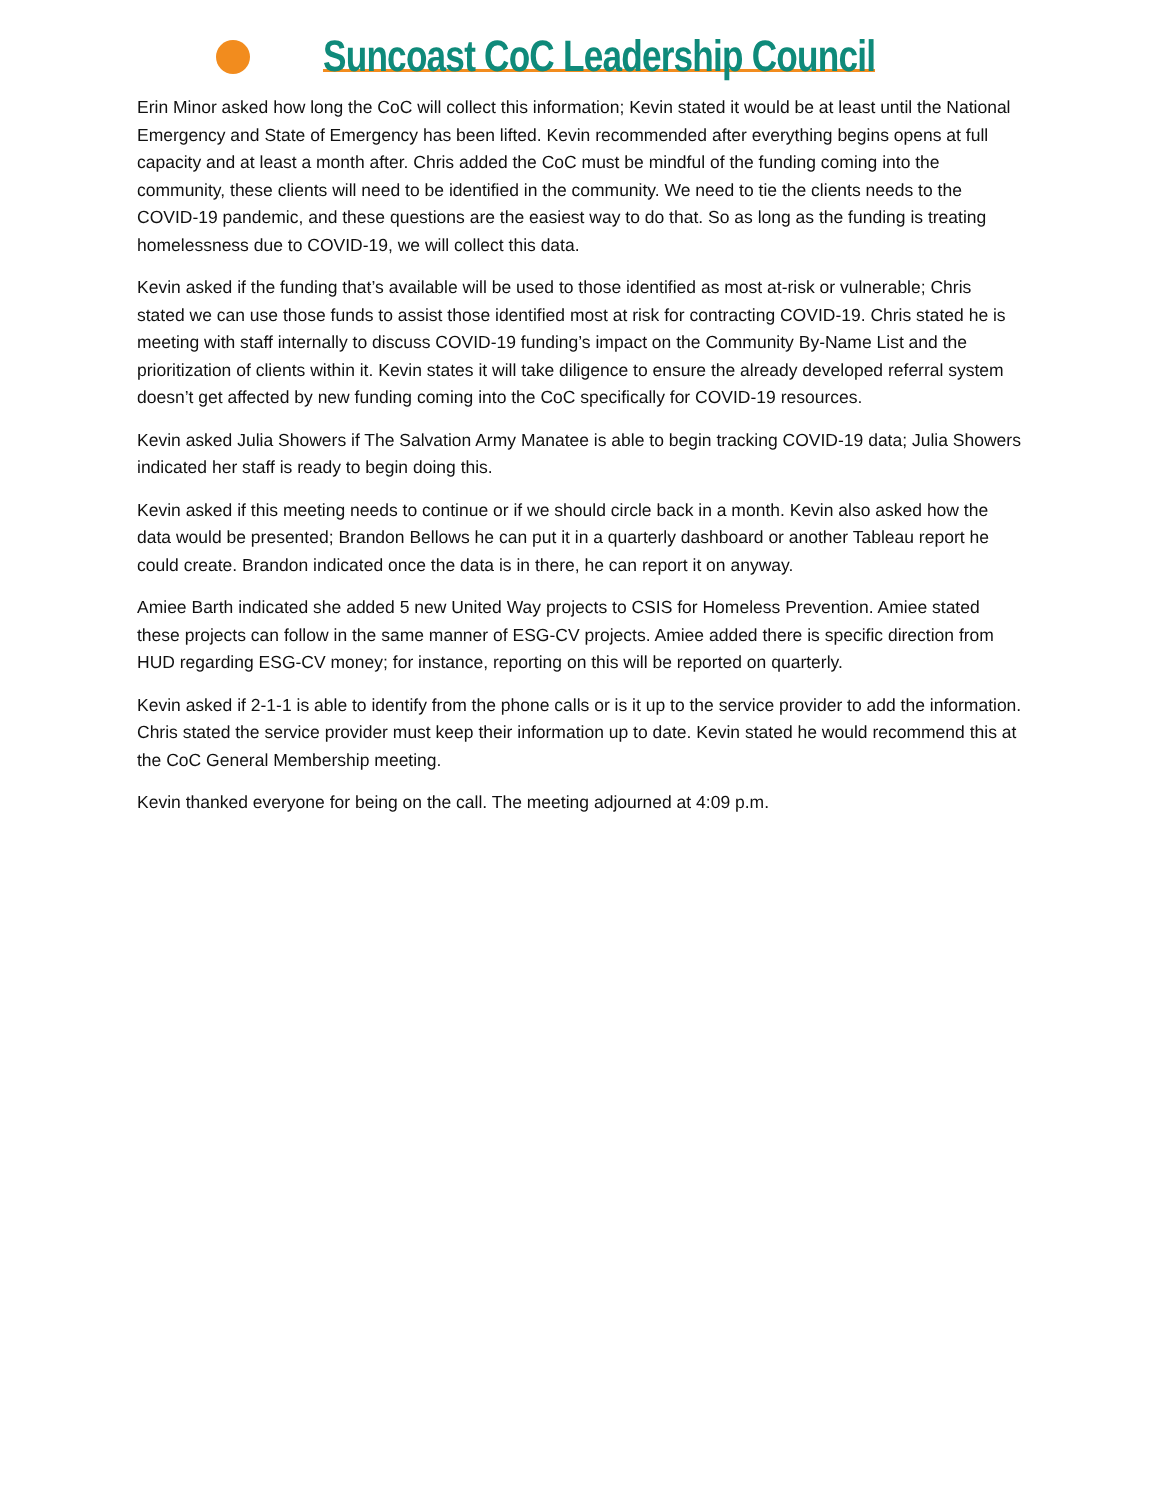Suncoast CoC Leadership Council
Erin Minor asked how long the CoC will collect this information; Kevin stated it would be at least until the National Emergency and State of Emergency has been lifted. Kevin recommended after everything begins opens at full capacity and at least a month after. Chris added the CoC must be mindful of the funding coming into the community, these clients will need to be identified in the community. We need to tie the clients needs to the COVID-19 pandemic, and these questions are the easiest way to do that. So as long as the funding is treating homelessness due to COVID-19, we will collect this data.
Kevin asked if the funding that’s available will be used to those identified as most at-risk or vulnerable; Chris stated we can use those funds to assist those identified most at risk for contracting COVID-19. Chris stated he is meeting with staff internally to discuss COVID-19 funding’s impact on the Community By-Name List and the prioritization of clients within it. Kevin states it will take diligence to ensure the already developed referral system doesn’t get affected by new funding coming into the CoC specifically for COVID-19 resources.
Kevin asked Julia Showers if The Salvation Army Manatee is able to begin tracking COVID-19 data; Julia Showers indicated her staff is ready to begin doing this.
Kevin asked if this meeting needs to continue or if we should circle back in a month. Kevin also asked how the data would be presented; Brandon Bellows he can put it in a quarterly dashboard or another Tableau report he could create. Brandon indicated once the data is in there, he can report it on anyway.
Amiee Barth indicated she added 5 new United Way projects to CSIS for Homeless Prevention. Amiee stated these projects can follow in the same manner of ESG-CV projects. Amiee added there is specific direction from HUD regarding ESG-CV money; for instance, reporting on this will be reported on quarterly.
Kevin asked if 2-1-1 is able to identify from the phone calls or is it up to the service provider to add the information. Chris stated the service provider must keep their information up to date. Kevin stated he would recommend this at the CoC General Membership meeting.
Kevin thanked everyone for being on the call. The meeting adjourned at 4:09 p.m.